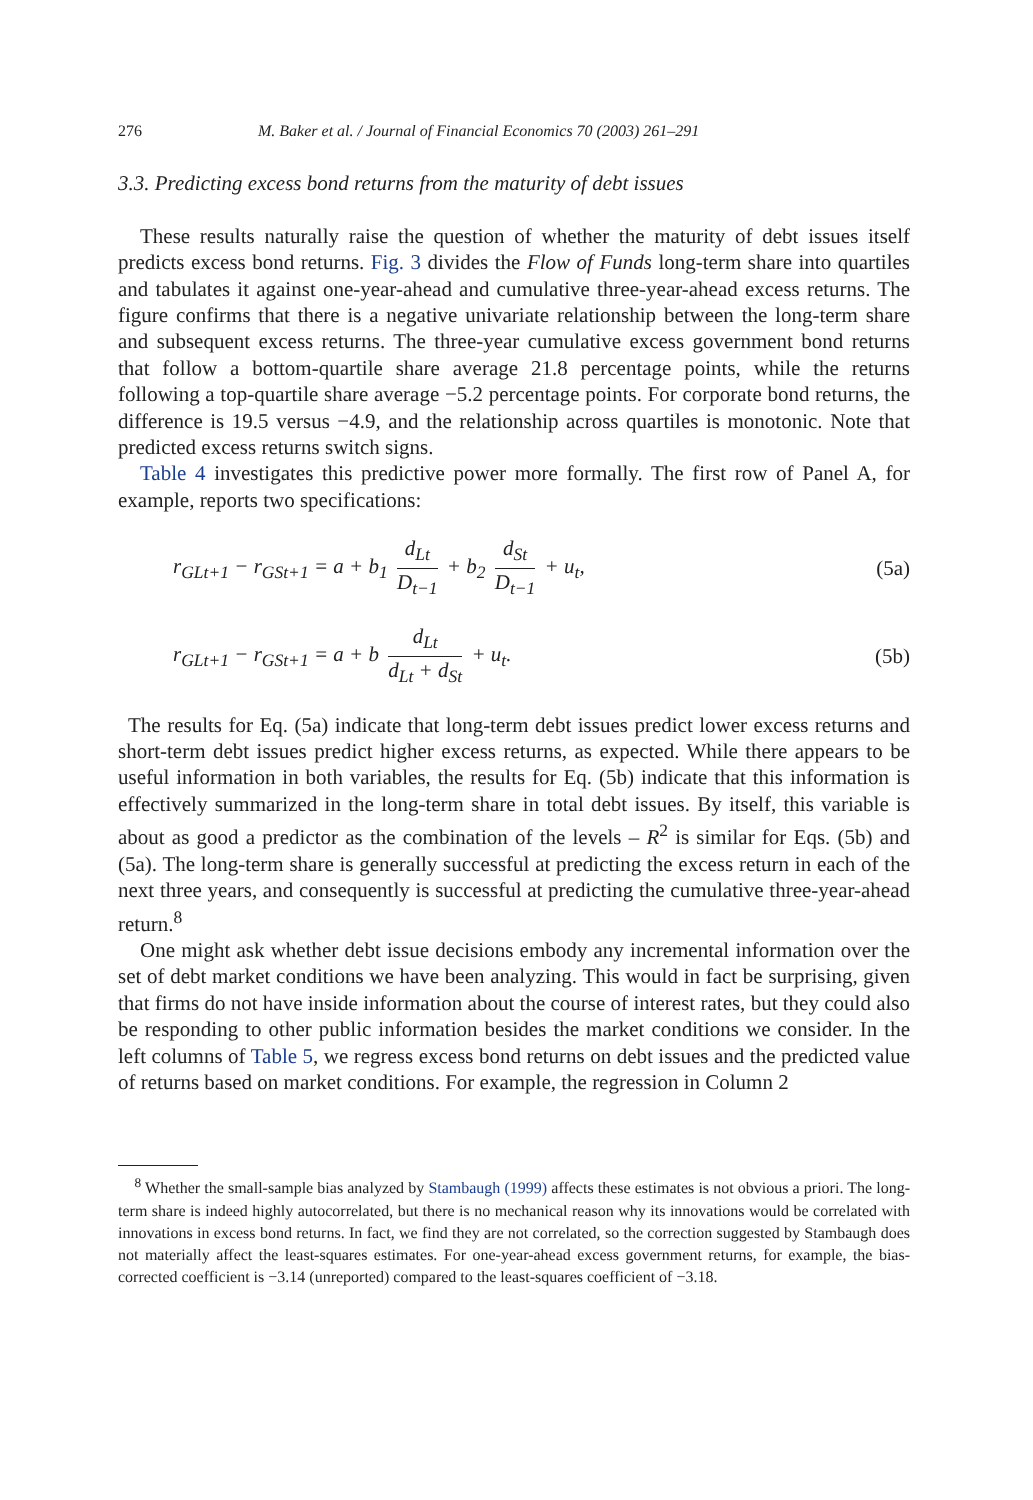276 M. Baker et al. / Journal of Financial Economics 70 (2003) 261–291
3.3. Predicting excess bond returns from the maturity of debt issues
These results naturally raise the question of whether the maturity of debt issues itself predicts excess bond returns. Fig. 3 divides the Flow of Funds long-term share into quartiles and tabulates it against one-year-ahead and cumulative three-year-ahead excess returns. The figure confirms that there is a negative univariate relationship between the long-term share and subsequent excess returns. The three-year cumulative excess government bond returns that follow a bottom-quartile share average 21.8 percentage points, while the returns following a top-quartile share average −5.2 percentage points. For corporate bond returns, the difference is 19.5 versus −4.9, and the relationship across quartiles is monotonic. Note that predicted excess returns switch signs.
Table 4 investigates this predictive power more formally. The first row of Panel A, for example, reports two specifications:
r<sub>GLt+1</sub> − r<sub>GSt+1</sub> = a + b<sub>1</sub> d<sub>Lt</sub> D<sub>t−1</sub> + b<sub>2</sub> d<sub>St</sub> D<sub>t−1</sub> + u<sub>t</sub>, (5a)
r<sub>GLt+1</sub> − r<sub>GSt+1</sub> = a + b d<sub>Lt</sub> d<sub>Lt</sub> + d<sub>St</sub> + u<sub>t</sub>. (5b)
The results for Eq. (5a) indicate that long-term debt issues predict lower excess returns and short-term debt issues predict higher excess returns, as expected. While there appears to be useful information in both variables, the results for Eq. (5b) indicate that this information is effectively summarized in the long-term share in total debt issues. By itself, this variable is about as good a predictor as the combination of the levels – R<sup>2</sup> is similar for Eqs. (5b) and (5a). The long-term share is generally successful at predicting the excess return in each of the next three years, and consequently is successful at predicting the cumulative three-year-ahead return.<sup>8</sup>
One might ask whether debt issue decisions embody any incremental information over the set of debt market conditions we have been analyzing. This would in fact be surprising, given that firms do not have inside information about the course of interest rates, but they could also be responding to other public information besides the market conditions we consider. In the left columns of Table 5, we regress excess bond returns on debt issues and the predicted value of returns based on market conditions. For example, the regression in Column 2
<sup>8</sup> Whether the small-sample bias analyzed by Stambaugh (1999) affects these estimates is not obvious a priori. The long-term share is indeed highly autocorrelated, but there is no mechanical reason why its innovations would be correlated with innovations in excess bond returns. In fact, we find they are not correlated, so the correction suggested by Stambaugh does not materially affect the least-squares estimates. For one-year-ahead excess government returns, for example, the bias-corrected coefficient is −3.14 (unreported) compared to the least-squares coefficient of −3.18.